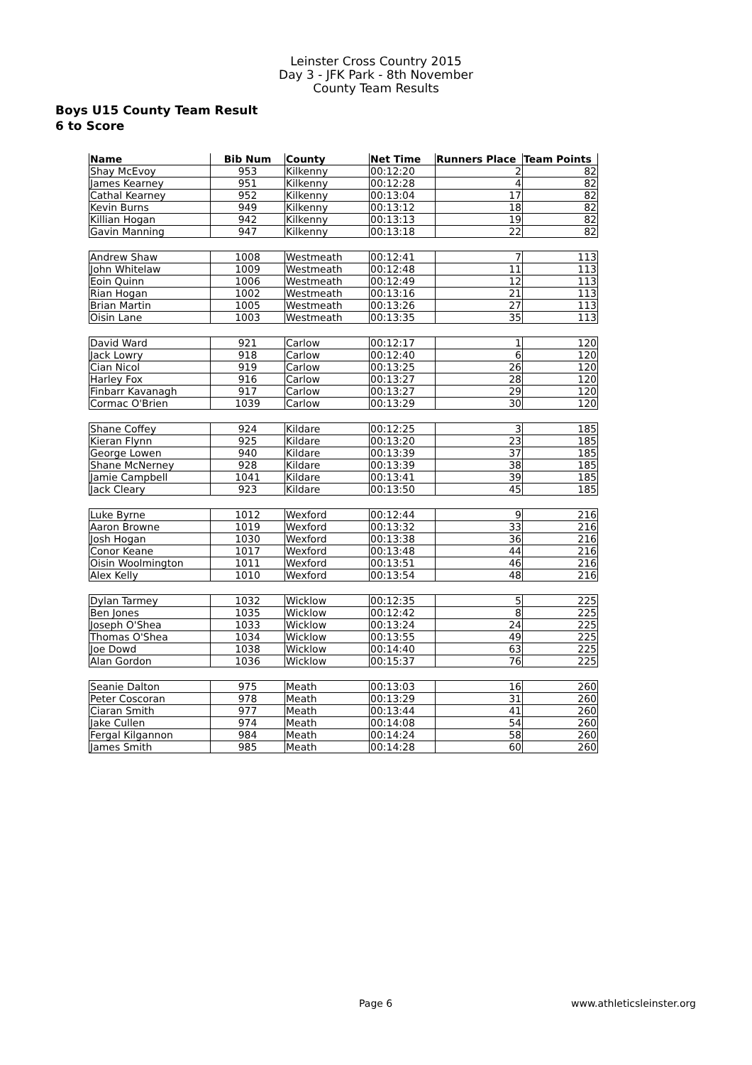Leinster Cross Country 2015
Day 3 - JFK Park - 8th November
County Team Results
Boys U15 County Team Result
6 to Score
| Name | Bib Num | County | Net Time | Runners Place | Team Points |
| --- | --- | --- | --- | --- | --- |
| Shay McEvoy | 953 | Kilkenny | 00:12:20 | 2 | 82 |
| James Kearney | 951 | Kilkenny | 00:12:28 | 4 | 82 |
| Cathal Kearney | 952 | Kilkenny | 00:13:04 | 17 | 82 |
| Kevin Burns | 949 | Kilkenny | 00:13:12 | 18 | 82 |
| Killian Hogan | 942 | Kilkenny | 00:13:13 | 19 | 82 |
| Gavin Manning | 947 | Kilkenny | 00:13:18 | 22 | 82 |
| Andrew Shaw | 1008 | Westmeath | 00:12:41 | 7 | 113 |
| John Whitelaw | 1009 | Westmeath | 00:12:48 | 11 | 113 |
| Eoin Quinn | 1006 | Westmeath | 00:12:49 | 12 | 113 |
| Rian Hogan | 1002 | Westmeath | 00:13:16 | 21 | 113 |
| Brian Martin | 1005 | Westmeath | 00:13:26 | 27 | 113 |
| Oisin Lane | 1003 | Westmeath | 00:13:35 | 35 | 113 |
| David Ward | 921 | Carlow | 00:12:17 | 1 | 120 |
| Jack Lowry | 918 | Carlow | 00:12:40 | 6 | 120 |
| Cian Nicol | 919 | Carlow | 00:13:25 | 26 | 120 |
| Harley Fox | 916 | Carlow | 00:13:27 | 28 | 120 |
| Finbarr Kavanagh | 917 | Carlow | 00:13:27 | 29 | 120 |
| Cormac O'Brien | 1039 | Carlow | 00:13:29 | 30 | 120 |
| Shane Coffey | 924 | Kildare | 00:12:25 | 3 | 185 |
| Kieran Flynn | 925 | Kildare | 00:13:20 | 23 | 185 |
| George Lowen | 940 | Kildare | 00:13:39 | 37 | 185 |
| Shane McNerney | 928 | Kildare | 00:13:39 | 38 | 185 |
| Jamie Campbell | 1041 | Kildare | 00:13:41 | 39 | 185 |
| Jack Cleary | 923 | Kildare | 00:13:50 | 45 | 185 |
| Luke Byrne | 1012 | Wexford | 00:12:44 | 9 | 216 |
| Aaron Browne | 1019 | Wexford | 00:13:32 | 33 | 216 |
| Josh Hogan | 1030 | Wexford | 00:13:38 | 36 | 216 |
| Conor Keane | 1017 | Wexford | 00:13:48 | 44 | 216 |
| Oisin Woolmington | 1011 | Wexford | 00:13:51 | 46 | 216 |
| Alex Kelly | 1010 | Wexford | 00:13:54 | 48 | 216 |
| Dylan Tarmey | 1032 | Wicklow | 00:12:35 | 5 | 225 |
| Ben Jones | 1035 | Wicklow | 00:12:42 | 8 | 225 |
| Joseph O'Shea | 1033 | Wicklow | 00:13:24 | 24 | 225 |
| Thomas O'Shea | 1034 | Wicklow | 00:13:55 | 49 | 225 |
| Joe Dowd | 1038 | Wicklow | 00:14:40 | 63 | 225 |
| Alan Gordon | 1036 | Wicklow | 00:15:37 | 76 | 225 |
| Seanie Dalton | 975 | Meath | 00:13:03 | 16 | 260 |
| Peter Coscoran | 978 | Meath | 00:13:29 | 31 | 260 |
| Ciaran Smith | 977 | Meath | 00:13:44 | 41 | 260 |
| Jake Cullen | 974 | Meath | 00:14:08 | 54 | 260 |
| Fergal Kilgannon | 984 | Meath | 00:14:24 | 58 | 260 |
| James Smith | 985 | Meath | 00:14:28 | 60 | 260 |
Page 6 www.athleticsleinster.org